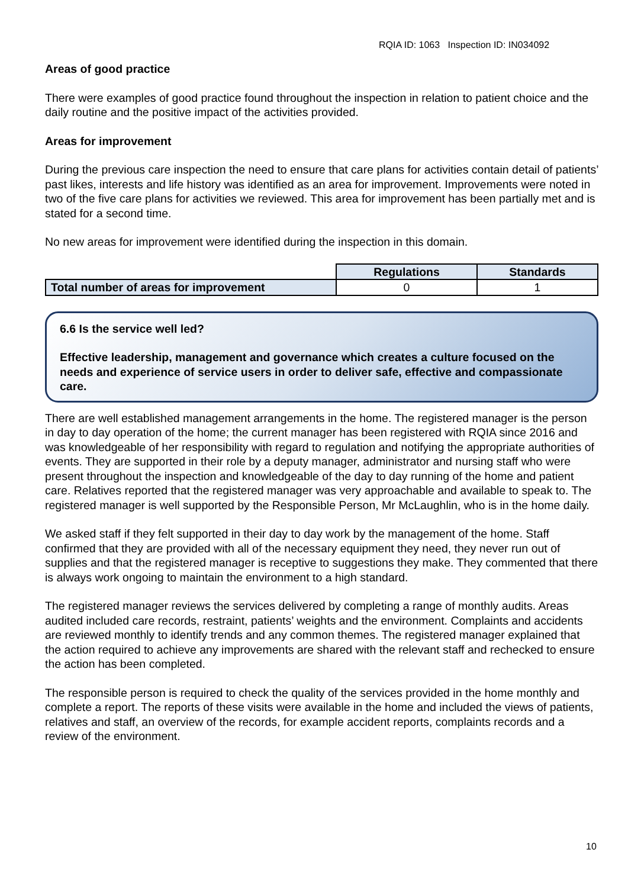RQIA ID: 1063 Inspection ID: IN034092
Areas of good practice
There were examples of good practice found throughout the inspection in relation to patient choice and the daily routine and the positive impact of the activities provided.
Areas for improvement
During the previous care inspection the need to ensure that care plans for activities contain detail of patients’ past likes, interests and life history was identified as an area for improvement. Improvements were noted in two of the five care plans for activities we reviewed. This area for improvement has been partially met and is stated for a second time.
No new areas for improvement were identified during the inspection in this domain.
| | Regulations | Standards |
| Total number of areas for improvement | 0 | 1 |
6.6 Is the service well led?
Effective leadership, management and governance which creates a culture focused on the needs and experience of service users in order to deliver safe, effective and compassionate care.
There are well established management arrangements in the home. The registered manager is the person in day to day operation of the home; the current manager has been registered with RQIA since 2016 and was knowledgeable of her responsibility with regard to regulation and notifying the appropriate authorities of events. They are supported in their role by a deputy manager, administrator and nursing staff who were present throughout the inspection and knowledgeable of the day to day running of the home and patient care. Relatives reported that the registered manager was very approachable and available to speak to. The registered manager is well supported by the Responsible Person, Mr McLaughlin, who is in the home daily.
We asked staff if they felt supported in their day to day work by the management of the home. Staff confirmed that they are provided with all of the necessary equipment they need, they never run out of supplies and that the registered manager is receptive to suggestions they make. They commented that there is always work ongoing to maintain the environment to a high standard.
The registered manager reviews the services delivered by completing a range of monthly audits. Areas audited included care records, restraint, patients’ weights and the environment. Complaints and accidents are reviewed monthly to identify trends and any common themes. The registered manager explained that the action required to achieve any improvements are shared with the relevant staff and rechecked to ensure the action has been completed.
The responsible person is required to check the quality of the services provided in the home monthly and complete a report. The reports of these visits were available in the home and included the views of patients, relatives and staff, an overview of the records, for example accident reports, complaints records and a review of the environment.
10